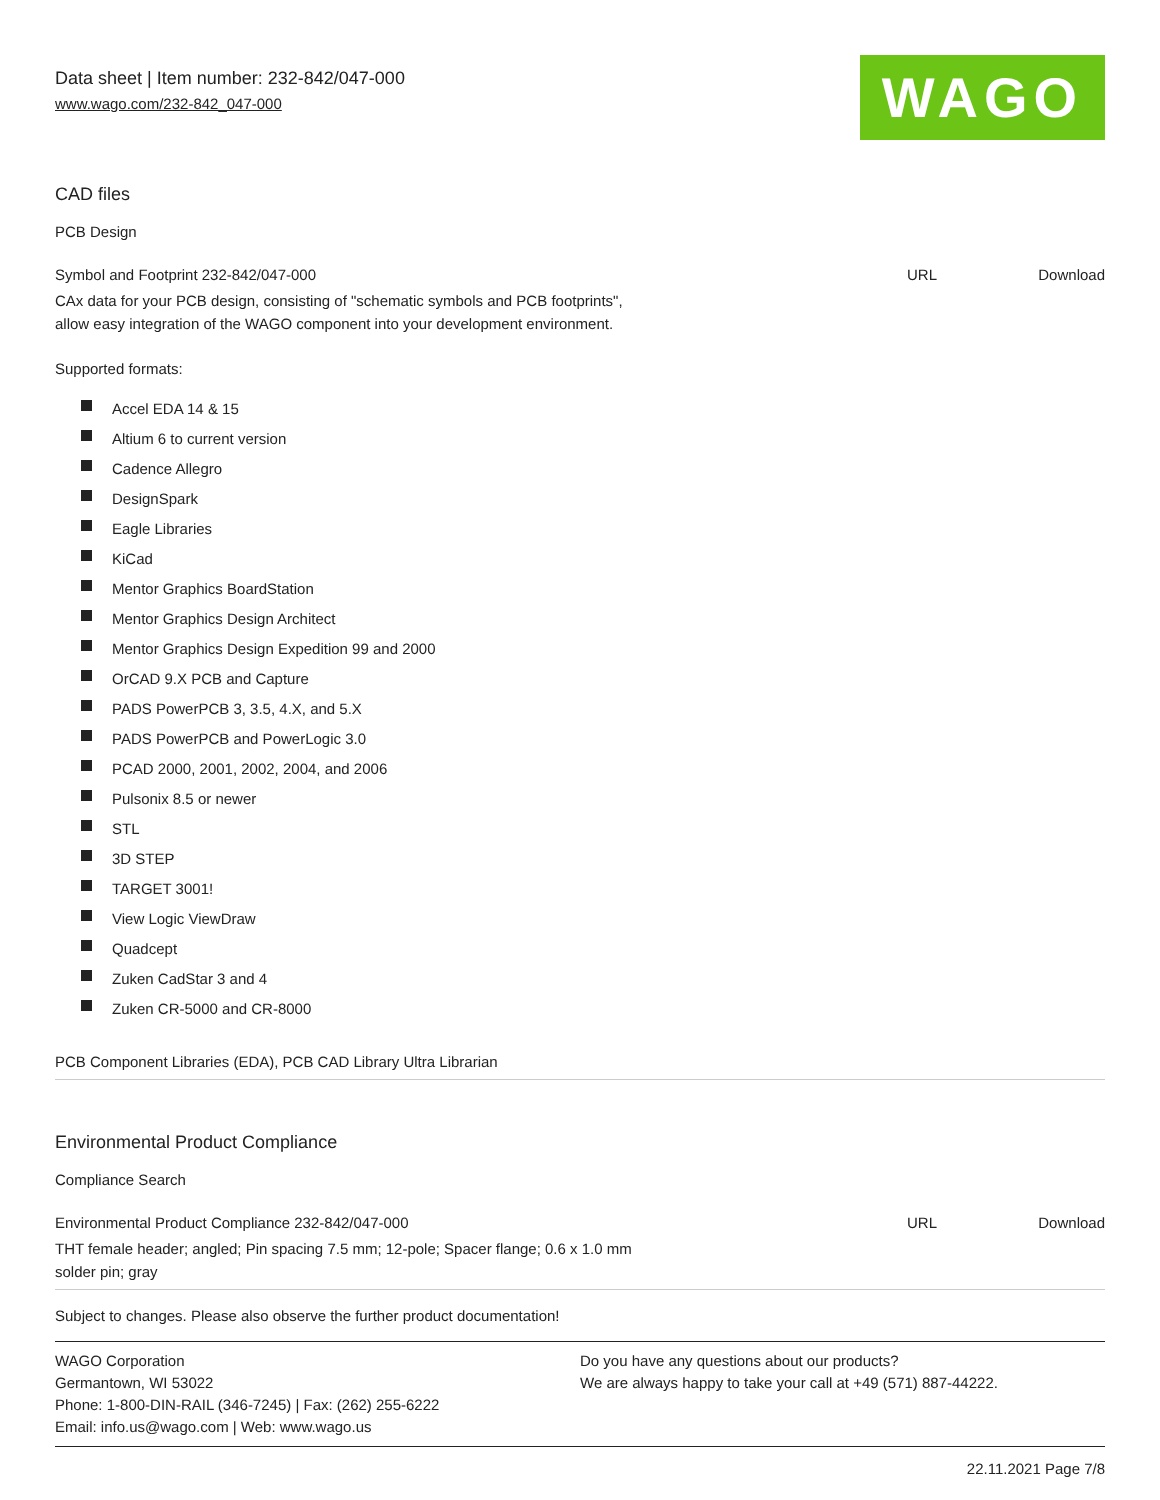Data sheet | Item number: 232-842/047-000
www.wago.com/232-842_047-000
WAGO
CAD files
PCB Design
Symbol and Footprint 232-842/047-000
URL Download
CAx data for your PCB design, consisting of "schematic symbols and PCB footprints",
allow easy integration of the WAGO component into your development environment.
Supported formats:
Accel EDA 14 & 15
Altium 6 to current version
Cadence Allegro
DesignSpark
Eagle Libraries
KiCad
Mentor Graphics BoardStation
Mentor Graphics Design Architect
Mentor Graphics Design Expedition 99 and 2000
OrCAD 9.X PCB and Capture
PADS PowerPCB 3, 3.5, 4.X, and 5.X
PADS PowerPCB and PowerLogic 3.0
PCAD 2000, 2001, 2002, 2004, and 2006
Pulsonix 8.5 or newer
STL
3D STEP
TARGET 3001!
View Logic ViewDraw
Quadcept
Zuken CadStar 3 and 4
Zuken CR-5000 and CR-8000
PCB Component Libraries (EDA), PCB CAD Library Ultra Librarian
Environmental Product Compliance
Compliance Search
Environmental Product Compliance 232-842/047-000
URL Download
THT female header; angled; Pin spacing 7.5 mm; 12-pole; Spacer flange; 0.6 x 1.0 mm
solder pin; gray
Subject to changes. Please also observe the further product documentation!
WAGO Corporation
Germantown, WI 53022
Phone: 1-800-DIN-RAIL (346-7245) | Fax: (262) 255-6222
Email: info.us@wago.com | Web: www.wago.us
Do you have any questions about our products?
We are always happy to take your call at +49 (571) 887-44222.
22.11.2021 Page 7/8